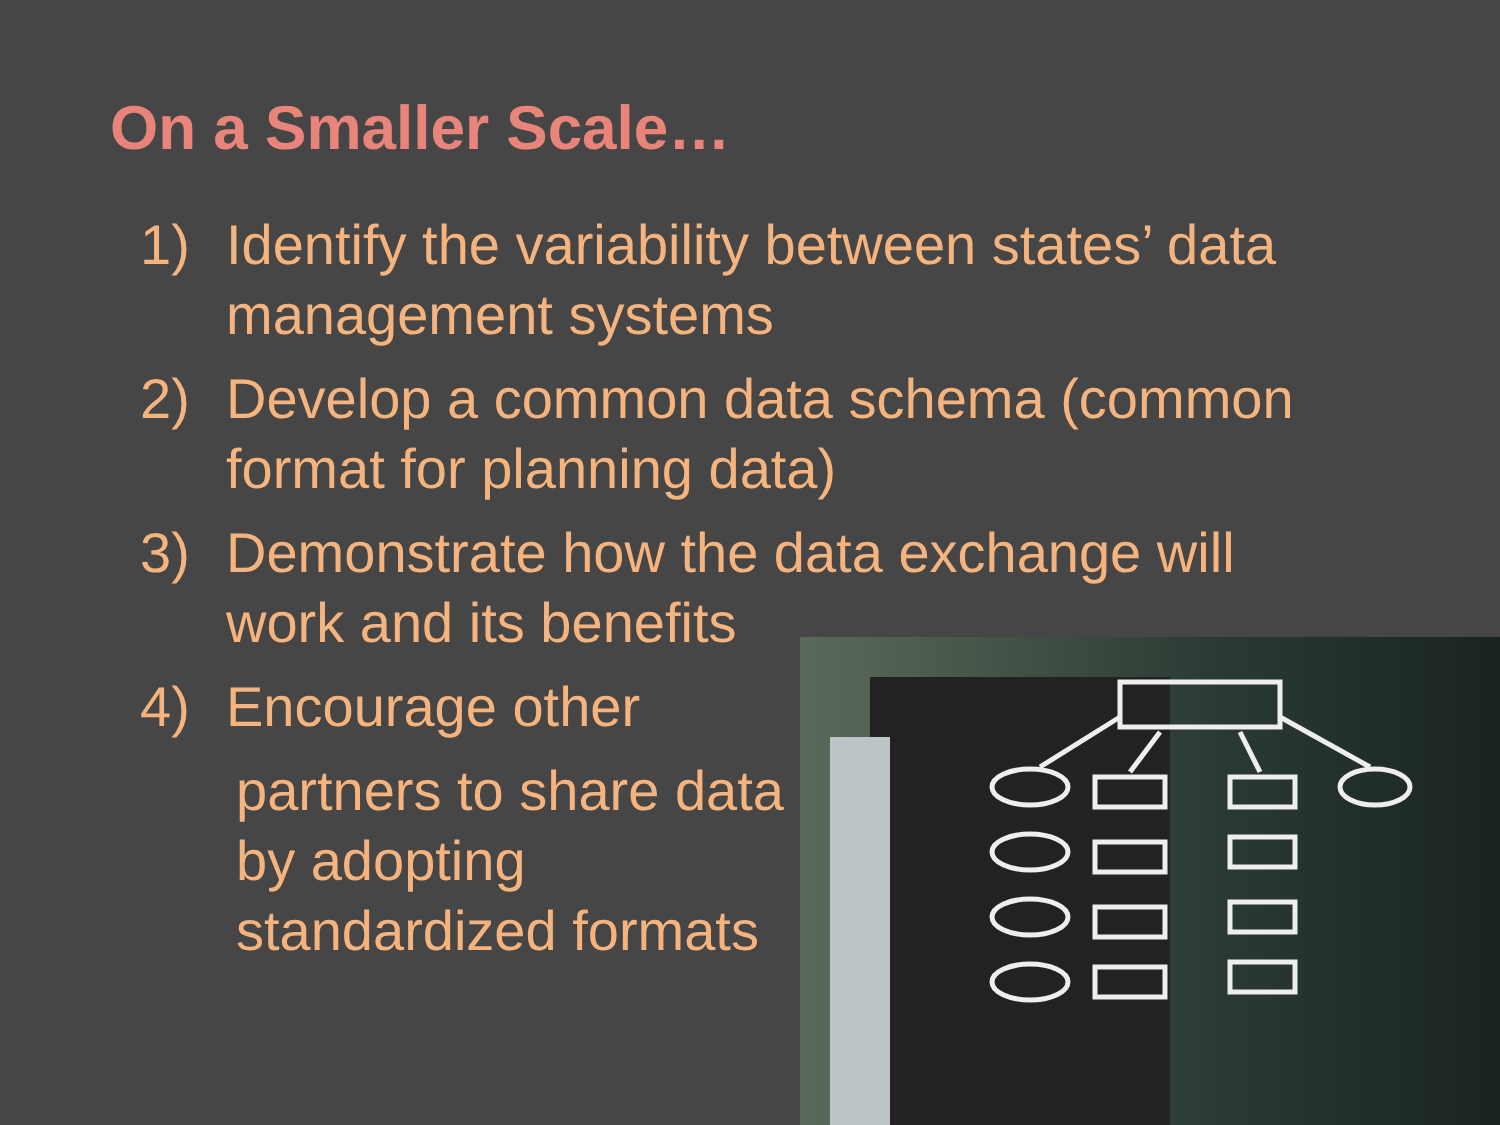On a Smaller Scale…
1) Identify the variability between states’ data management systems
2) Develop a common data schema (common format for planning data)
3) Demonstrate how the data exchange will work and its benefits
4) Encourage other
partners to share data
by adopting
standardized formats